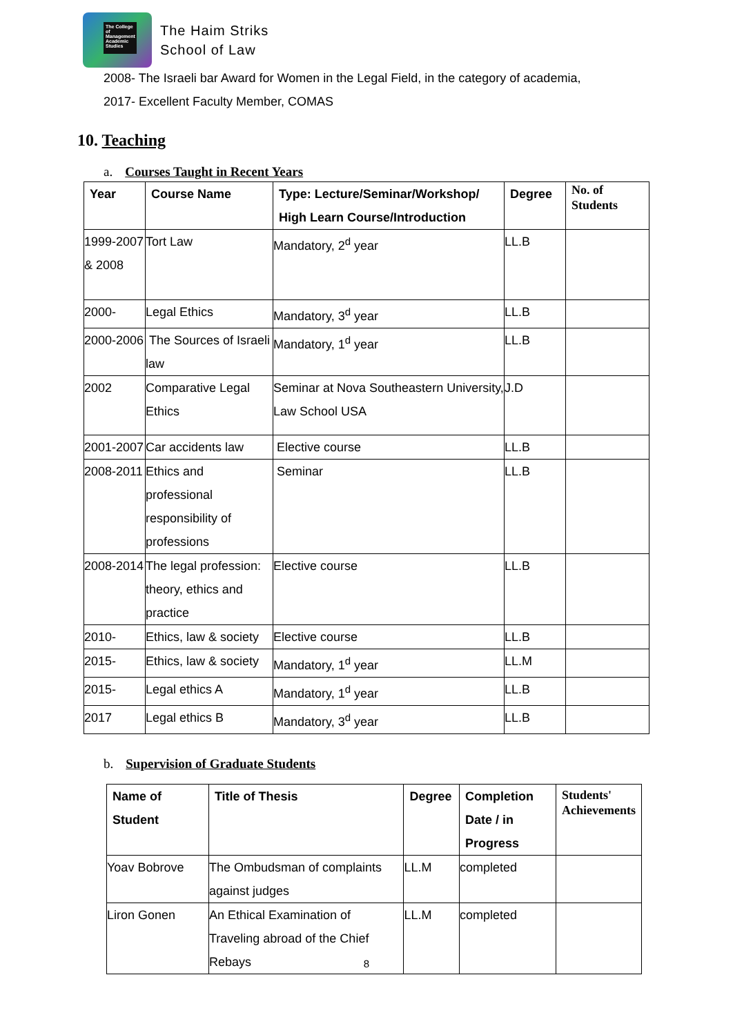The College of Management Academic Studies
The Haim Striks
School of Law
2008- The Israeli bar Award for Women in the Legal Field, in the category of academia,
2017- Excellent Faculty Member, COMAS
10. Teaching
a. Courses Taught in Recent Years
| Year | Course Name | Type: Lecture/Seminar/Workshop/ High Learn Course/Introduction | Degree | No. of Students |
| --- | --- | --- | --- | --- |
| 1999-2007 & 2008 | Tort Law | Mandatory, 2<sup>d</sup> year | LL.B | |
| 2000- | Legal Ethics | Mandatory, 3<sup>d</sup> year | LL.B | |
| 2000-2006 | The Sources of Israeli law | Mandatory, 1<sup>d</sup> year | LL.B | |
| 2002 | Comparative Legal Ethics | Seminar at Nova Southeastern University, Law School USA | J.D | |
| 2001-2007 | Car accidents law | Elective course | LL.B | |
| 2008-2011 | Ethics and professional responsibility of professions | Seminar | LL.B | |
| 2008-2014 | The legal profession: theory, ethics and practice | Elective course | LL.B | |
| 2010- | Ethics, law & society | Elective course | LL.B | |
| 2015- | Ethics, law & society | Mandatory, 1<sup>d</sup> year | LL.M | |
| 2015- | Legal ethics A | Mandatory, 1<sup>d</sup> year | LL.B | |
| 2017 | Legal ethics B | Mandatory, 3<sup>d</sup> year | LL.B | |
b. Supervision of Graduate Students
| Name of Student | Title of Thesis | Degree | Completion Date / in Progress | Students' Achievements |
| --- | --- | --- | --- | --- |
| Yoav Bobrove | The Ombudsman of complaints against judges | LL.M | completed | |
| Liron Gonen | An Ethical Examination of Traveling abroad of the Chief Rebays | LL.M | completed | |
8